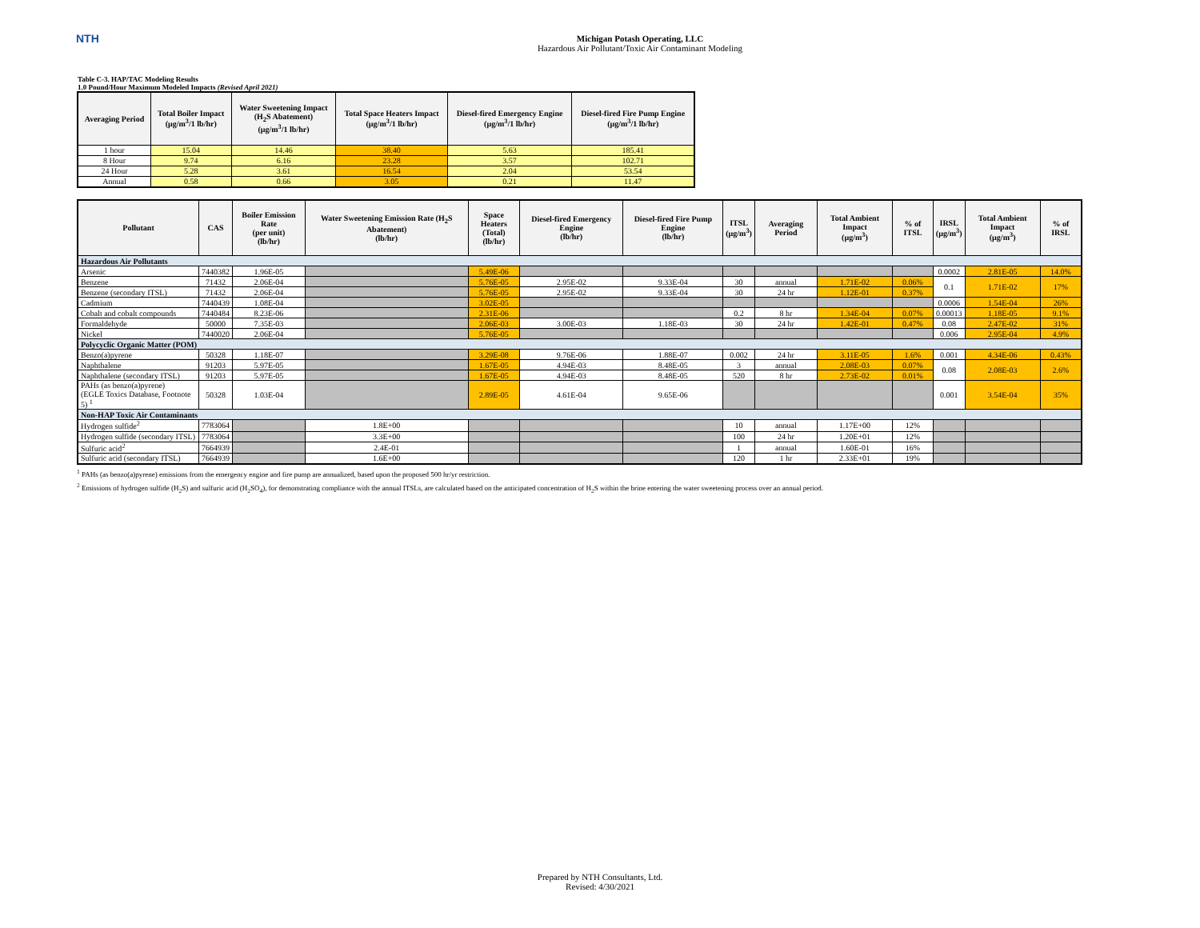NTH
Michigan Potash Operating, LLC
Hazardous Air Pollutant/Toxic Air Contaminant Modeling
Table C-3. HAP/TAC Modeling Results
1.0 Pound/Hour Maximum Modeled Impacts (Revised April 2021)
| Averaging Period | Total Boiler Impact (µg/m<sup>3</sup>/1 lb/hr) | Water Sweetening Impact (H<sub>2</sub>S Abatement) (µg/m<sup>3</sup>/1 lb/hr) | Total Space Heaters Impact (µg/m<sup>3</sup>/1 lb/hr) | Diesel-fired Emergency Engine (µg/m<sup>3</sup>/1 lb/hr) | Diesel-fired Fire Pump Engine (µg/m<sup>3</sup>/1 lb/hr) |
| --- | --- | --- | --- | --- | --- |
| 1 hour | 15.04 | 14.46 | 38.40 | 5.63 | 185.41 |
| 8 Hour | 9.74 | 6.16 | 23.28 | 3.57 | 102.71 |
| 24 Hour | 5.28 | 3.61 | 16.54 | 2.04 | 53.54 |
| Annual | 0.58 | 0.66 | 3.05 | 0.21 | 11.47 |
| Pollutant | CAS | Boiler Emission Rate (per unit) (lb/hr) | Water Sweetening Emission Rate (H<sub>2</sub>S Abatement) (lb/hr) | Space Heaters (Total) (lb/hr) | Diesel-fired Emergency Engine (lb/hr) | Diesel-fired Fire Pump Engine (lb/hr) | ITSL (µg/m<sup>3</sup>) | Averaging Period | Total Ambient Impact (µg/m<sup>3</sup>) | % of ITSL | IRSL (µg/m<sup>3</sup>) | Total Ambient Impact (µg/m<sup>3</sup>) | % of IRSL |
| --- | --- | --- | --- | --- | --- | --- | --- | --- | --- | --- | --- | --- | --- |
| Hazardous Air Pollutants | | | | | | | | | | | | | |
| Arsenic | 7440382 | 1.96E-05 | | 5.49E-06 | | | | | | | 0.0002 | 2.81E-05 | 14.0% |
| Benzene | 71432 | 2.06E-04 | | 5.76E-05 | 2.95E-02 | 9.33E-04 | 30 | annual | 1.71E-02 | 0.06% | 0.1 | 1.71E-02 | 17% |
| Benzene (secondary ITSL) | 71432 | 2.06E-04 | | 5.76E-05 | 2.95E-02 | 9.33E-04 | 30 | 24 hr | 1.12E-01 | 0.37% | | | |
| Cadmium | 7440439 | 1.08E-04 | | 3.02E-05 | | | | | | | 0.0006 | 1.54E-04 | 26% |
| Cobalt and cobalt compounds | 7440484 | 8.23E-06 | | 2.31E-06 | | | 0.2 | 8 hr | 1.34E-04 | 0.07% | 0.00013 | 1.18E-05 | 9.1% |
| Formaldehyde | 50000 | 7.35E-03 | | 2.06E-03 | 3.00E-03 | 1.18E-03 | 30 | 24 hr | 1.42E-01 | 0.47% | 0.08 | 2.47E-02 | 31% |
| Nickel | 7440020 | 2.06E-04 | | 5.76E-05 | | | | | | | 0.006 | 2.95E-04 | 4.9% |
| Polycyclic Organic Matter (POM) | | | | | | | | | | | | | |
| Benzo(a)pyrene | 50328 | 1.18E-07 | | 3.29E-08 | 9.76E-06 | 1.88E-07 | 0.002 | 24 hr | 3.11E-05 | 1.6% | 0.001 | 4.34E-06 | 0.43% |
| Naphthalene | 91203 | 5.97E-05 | | 1.67E-05 | 4.94E-03 | 8.48E-05 | 3 | annual | 2.08E-03 | 0.07% | 0.08 | 2.08E-03 | 2.6% |
| Naphthalene (secondary ITSL) | 91203 | 5.97E-05 | | 1.67E-05 | 4.94E-03 | 8.48E-05 | 520 | 8 hr | 2.73E-02 | 0.01% | | | |
| PAHs (as benzo(a)pyrene) (EGLE Toxics Database, Footnote 5) <sup>1</sup> | 50328 | 1.03E-04 | | 2.89E-05 | 4.61E-04 | 9.65E-06 | | | | | 0.001 | 3.54E-04 | 35% |
| Non-HAP Toxic Air Contaminants | | | | | | | | | | | | | |
| Hydrogen sulfide<sup>2</sup> | 7783064 | | 1.8E+00 | | | | 10 | annual | 1.17E+00 | 12% | | | |
| Hydrogen sulfide (secondary ITSL) | 7783064 | | 3.3E+00 | | | | 100 | 24 hr | 1.20E+01 | 12% | | | |
| Sulfuric acid<sup>2</sup> | 7664939 | | 2.4E-01 | | | | 1 | annual | 1.60E-01 | 16% | | | |
| Sulfuric acid (secondary ITSL) | 7664939 | | 1.6E+00 | | | | 120 | 1 hr | 2.33E+01 | 19% | | | |
<sup>1</sup> PAHs (as benzo(a)pyrene) emissions from the emergency engine and fire pump are annualized, based upon the proposed 500 hr/yr restriction.
<sup>2</sup> Emissions of hydrogen sulfide (H<sub>2</sub>S) and sulfuric acid (H<sub>2</sub>SO<sub>4</sub>), for demonstrating compliance with the annual ITSLs, are calculated based on the anticipated concentration of H<sub>2</sub>S within the brine entering the water sweetening process over an annual period.
Prepared by NTH Consultants, Ltd.
Revised: 4/30/2021